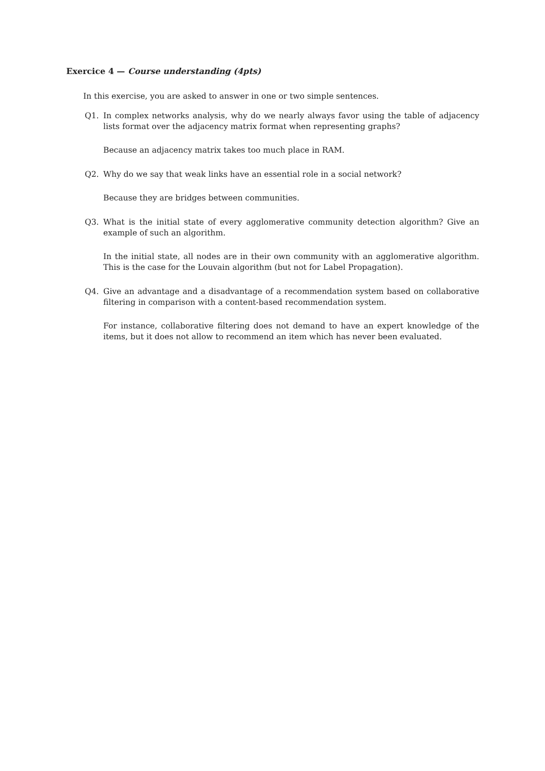Exercice 4 — Course understanding (4pts)
In this exercise, you are asked to answer in one or two simple sentences.
Q1. In complex networks analysis, why do we nearly always favor using the table of adjacency lists format over the adjacency matrix format when representing graphs?
Because an adjacency matrix takes too much place in RAM.
Q2. Why do we say that weak links have an essential role in a social network?
Because they are bridges between communities.
Q3. What is the initial state of every agglomerative community detection algorithm? Give an example of such an algorithm.
In the initial state, all nodes are in their own community with an agglomerative algorithm. This is the case for the Louvain algorithm (but not for Label Propagation).
Q4. Give an advantage and a disadvantage of a recommendation system based on collaborative filtering in comparison with a content-based recommendation system.
For instance, collaborative filtering does not demand to have an expert knowledge of the items, but it does not allow to recommend an item which has never been evaluated.